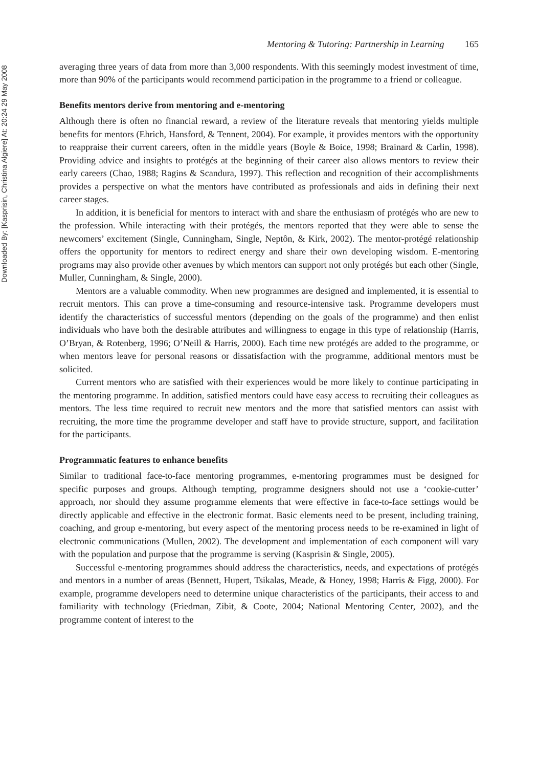Downloaded By: [Kasprisin, Christina Algiere] At: 20:24 29 May 2008
Mentoring & Tutoring: Partnership in Learning 165
averaging three years of data from more than 3,000 respondents. With this seemingly modest investment of time, more than 90% of the participants would recommend participation in the programme to a friend or colleague.
Benefits mentors derive from mentoring and e-mentoring
Although there is often no financial reward, a review of the literature reveals that mentoring yields multiple benefits for mentors (Ehrich, Hansford, & Tennent, 2004). For example, it provides mentors with the opportunity to reappraise their current careers, often in the middle years (Boyle & Boice, 1998; Brainard & Carlin, 1998). Providing advice and insights to protégés at the beginning of their career also allows mentors to review their early careers (Chao, 1988; Ragins & Scandura, 1997). This reflection and recognition of their accomplishments provides a perspective on what the mentors have contributed as professionals and aids in defining their next career stages.
In addition, it is beneficial for mentors to interact with and share the enthusiasm of protégés who are new to the profession. While interacting with their protégés, the mentors reported that they were able to sense the newcomers’ excitement (Single, Cunningham, Single, Neptôn, & Kirk, 2002). The mentor-protégé relationship offers the opportunity for mentors to redirect energy and share their own developing wisdom. E-mentoring programs may also provide other avenues by which mentors can support not only protégés but each other (Single, Muller, Cunningham, & Single, 2000).
Mentors are a valuable commodity. When new programmes are designed and implemented, it is essential to recruit mentors. This can prove a time-consuming and resource-intensive task. Programme developers must identify the characteristics of successful mentors (depending on the goals of the programme) and then enlist individuals who have both the desirable attributes and willingness to engage in this type of relationship (Harris, O’Bryan, & Rotenberg, 1996; O’Neill & Harris, 2000). Each time new protégés are added to the programme, or when mentors leave for personal reasons or dissatisfaction with the programme, additional mentors must be solicited.
Current mentors who are satisfied with their experiences would be more likely to continue participating in the mentoring programme. In addition, satisfied mentors could have easy access to recruiting their colleagues as mentors. The less time required to recruit new mentors and the more that satisfied mentors can assist with recruiting, the more time the programme developer and staff have to provide structure, support, and facilitation for the participants.
Programmatic features to enhance benefits
Similar to traditional face-to-face mentoring programmes, e-mentoring programmes must be designed for specific purposes and groups. Although tempting, programme designers should not use a ‘cookie-cutter’ approach, nor should they assume programme elements that were effective in face-to-face settings would be directly applicable and effective in the electronic format. Basic elements need to be present, including training, coaching, and group e-mentoring, but every aspect of the mentoring process needs to be re-examined in light of electronic communications (Mullen, 2002). The development and implementation of each component will vary with the population and purpose that the programme is serving (Kasprisin & Single, 2005).
Successful e-mentoring programmes should address the characteristics, needs, and expectations of protégés and mentors in a number of areas (Bennett, Hupert, Tsikalas, Meade, & Honey, 1998; Harris & Figg, 2000). For example, programme developers need to determine unique characteristics of the participants, their access to and familiarity with technology (Friedman, Zibit, & Coote, 2004; National Mentoring Center, 2002), and the programme content of interest to the